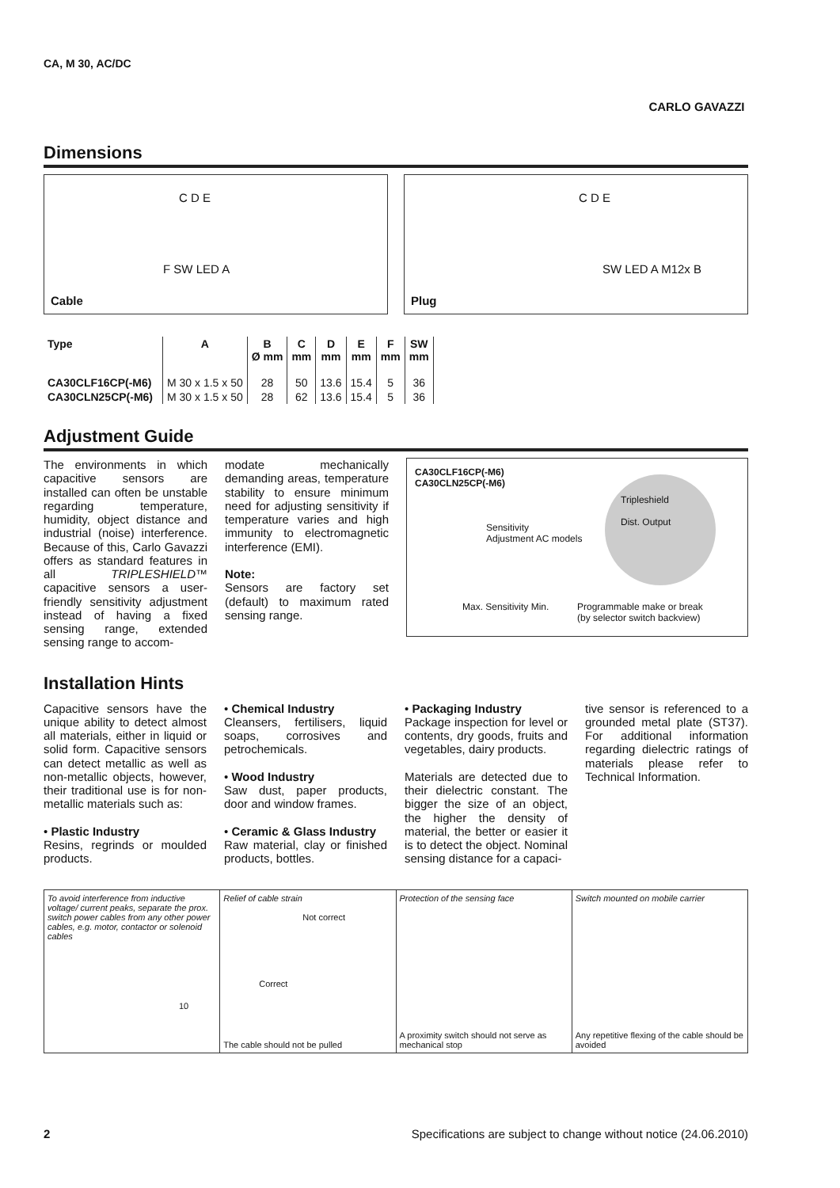CA, M 30, AC/DC CARLO GAVAZZI
Dimensions
C D E
F SW LED A
Cable
C D E
SW LED A M12x B
Plug
| Type | A | B Ø mm | C mm | D mm | E mm | F mm | SW mm |
| --- | --- | --- | --- | --- | --- | --- | --- |
| CA30CLF16CP(-M6) | M 30 x 1.5 x 50 | 28 | 50 | 13.6 | 15.4 | 5 | 36 |
| CA30CLN25CP(-M6) | M 30 x 1.5 x 50 | 28 | 62 | 13.6 | 15.4 | 5 | 36 |
Adjustment Guide
The environments in which capacitive sensors are installed can often be unstable regarding temperature, humidity, object distance and industrial (noise) interference. Because of this, Carlo Gavazzi offers as standard features in all TRIPLESHIELD™ capacitive sensors a user-friendly sensitivity adjustment instead of having a fixed sensing range, extended sensing range to accom-
modate mechanically demanding areas, temperature stability to ensure minimum need for adjusting sensitivity if temperature varies and high immunity to electromagnetic interference (EMI).
Note:
Sensors are factory set (default) to maximum rated sensing range.
CA30CLF16CP(-M6)
CA30CLN25CP(-M6)
Tripleshield
Dist. Output
Sensitivity
Adjustment AC models
Max. Sensitivity Min.
Programmable make or break
(by selector switch backview)
Installation Hints
Capacitive sensors have the unique ability to detect almost all materials, either in liquid or solid form. Capacitive sensors can detect metallic as well as non-metallic objects, however, their traditional use is for non-metallic materials such as:
• Plastic Industry
Resins, regrinds or moulded products.
• Chemical Industry
Cleansers, fertilisers, liquid soaps, corrosives and petrochemicals.
• Wood Industry
Saw dust, paper products, door and window frames.
• Ceramic & Glass Industry
Raw material, clay or finished products, bottles.
• Packaging Industry
Package inspection for level or contents, dry goods, fruits and vegetables, dairy products.
Materials are detected due to their dielectric constant. The bigger the size of an object, the higher the density of material, the better or easier it is to detect the object. Nominal sensing distance for a capaci-
tive sensor is referenced to a grounded metal plate (ST37). For additional information regarding dielectric ratings of materials please refer to Technical Information.
To avoid interference from inductive voltage/ current peaks, separate the prox. switch power cables from any other power cables, e.g. motor, contactor or solenoid cables
10
Relief of cable strain
Not correct
Correct
The cable should not be pulled
Protection of the sensing face
A proximity switch should not serve as mechanical stop
Switch mounted on mobile carrier
Any repetitive flexing of the cable should be avoided
2 Specifications are subject to change without notice (24.06.2010)